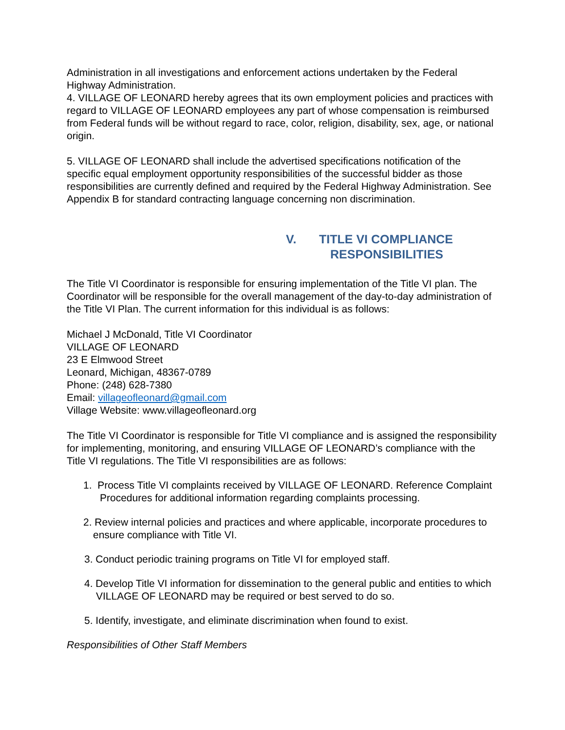Administration in all investigations and enforcement actions undertaken by the Federal Highway Administration.
4. VILLAGE OF LEONARD hereby agrees that its own employment policies and practices with regard to VILLAGE OF LEONARD employees any part of whose compensation is reimbursed from Federal funds will be without regard to race, color, religion, disability, sex, age, or national origin.
5. VILLAGE OF LEONARD shall include the advertised specifications notification of the specific equal employment opportunity responsibilities of the successful bidder as those responsibilities are currently defined and required by the Federal Highway Administration. See Appendix B for standard contracting language concerning non discrimination.
V. TITLE VI COMPLIANCE
RESPONSIBILITIES
The Title VI Coordinator is responsible for ensuring implementation of the Title VI plan. The Coordinator will be responsible for the overall management of the day-to-day administration of the Title VI Plan. The current information for this individual is as follows:
Michael J McDonald, Title VI Coordinator
VILLAGE OF LEONARD
23 E Elmwood Street
Leonard, Michigan, 48367-0789
Phone: (248) 628-7380
Email: villageofleonard@gmail.com
Village Website: www.villageofleonard.org
The Title VI Coordinator is responsible for Title VI compliance and is assigned the responsibility for implementing, monitoring, and ensuring VILLAGE OF LEONARD’s compliance with the Title VI regulations. The Title VI responsibilities are as follows:
1. Process Title VI complaints received by VILLAGE OF LEONARD. Reference Complaint Procedures for additional information regarding complaints processing.
2. Review internal policies and practices and where applicable, incorporate procedures to ensure compliance with Title VI.
3. Conduct periodic training programs on Title VI for employed staff.
4. Develop Title VI information for dissemination to the general public and entities to which VILLAGE OF LEONARD may be required or best served to do so.
5. Identify, investigate, and eliminate discrimination when found to exist.
Responsibilities of Other Staff Members